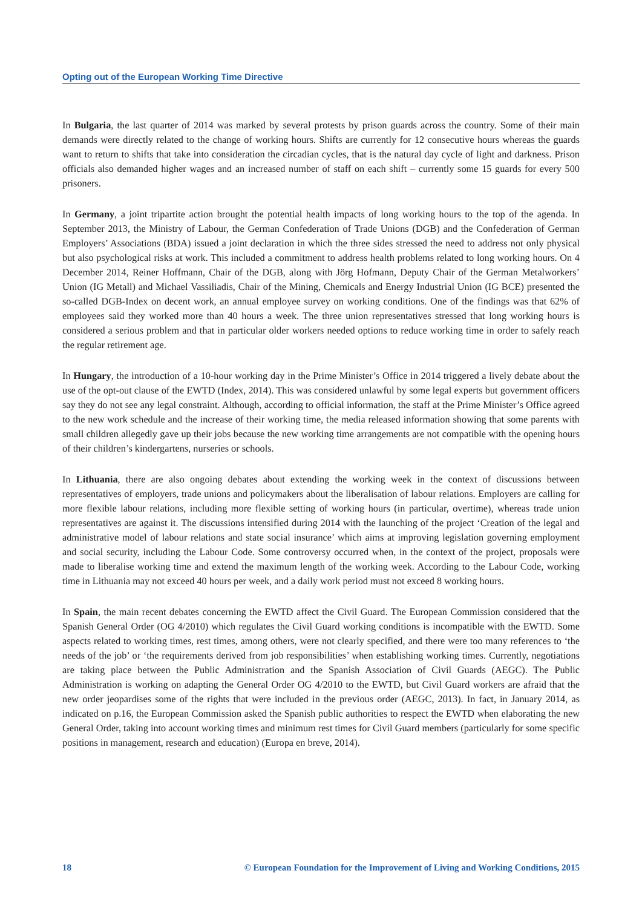Opting out of the European Working Time Directive
In Bulgaria, the last quarter of 2014 was marked by several protests by prison guards across the country. Some of their main demands were directly related to the change of working hours. Shifts are currently for 12 consecutive hours whereas the guards want to return to shifts that take into consideration the circadian cycles, that is the natural day cycle of light and darkness. Prison officials also demanded higher wages and an increased number of staff on each shift – currently some 15 guards for every 500 prisoners.
In Germany, a joint tripartite action brought the potential health impacts of long working hours to the top of the agenda. In September 2013, the Ministry of Labour, the German Confederation of Trade Unions (DGB) and the Confederation of German Employers’ Associations (BDA) issued a joint declaration in which the three sides stressed the need to address not only physical but also psychological risks at work. This included a commitment to address health problems related to long working hours. On 4 December 2014, Reiner Hoffmann, Chair of the DGB, along with Jörg Hofmann, Deputy Chair of the German Metalworkers’ Union (IG Metall) and Michael Vassiliadis, Chair of the Mining, Chemicals and Energy Industrial Union (IG BCE) presented the so-called DGB-Index on decent work, an annual employee survey on working conditions. One of the findings was that 62% of employees said they worked more than 40 hours a week. The three union representatives stressed that long working hours is considered a serious problem and that in particular older workers needed options to reduce working time in order to safely reach the regular retirement age.
In Hungary, the introduction of a 10-hour working day in the Prime Minister’s Office in 2014 triggered a lively debate about the use of the opt-out clause of the EWTD (Index, 2014). This was considered unlawful by some legal experts but government officers say they do not see any legal constraint. Although, according to official information, the staff at the Prime Minister’s Office agreed to the new work schedule and the increase of their working time, the media released information showing that some parents with small children allegedly gave up their jobs because the new working time arrangements are not compatible with the opening hours of their children’s kindergartens, nurseries or schools.
In Lithuania, there are also ongoing debates about extending the working week in the context of discussions between representatives of employers, trade unions and policymakers about the liberalisation of labour relations. Employers are calling for more flexible labour relations, including more flexible setting of working hours (in particular, overtime), whereas trade union representatives are against it. The discussions intensified during 2014 with the launching of the project ‘Creation of the legal and administrative model of labour relations and state social insurance’ which aims at improving legislation governing employment and social security, including the Labour Code. Some controversy occurred when, in the context of the project, proposals were made to liberalise working time and extend the maximum length of the working week. According to the Labour Code, working time in Lithuania may not exceed 40 hours per week, and a daily work period must not exceed 8 working hours.
In Spain, the main recent debates concerning the EWTD affect the Civil Guard. The European Commission considered that the Spanish General Order (OG 4/2010) which regulates the Civil Guard working conditions is incompatible with the EWTD. Some aspects related to working times, rest times, among others, were not clearly specified, and there were too many references to ‘the needs of the job’ or ‘the requirements derived from job responsibilities’ when establishing working times. Currently, negotiations are taking place between the Public Administration and the Spanish Association of Civil Guards (AEGC). The Public Administration is working on adapting the General Order OG 4/2010 to the EWTD, but Civil Guard workers are afraid that the new order jeopardises some of the rights that were included in the previous order (AEGC, 2013). In fact, in January 2014, as indicated on p.16, the European Commission asked the Spanish public authorities to respect the EWTD when elaborating the new General Order, taking into account working times and minimum rest times for Civil Guard members (particularly for some specific positions in management, research and education) (Europa en breve, 2014).
18 © European Foundation for the Improvement of Living and Working Conditions, 2015